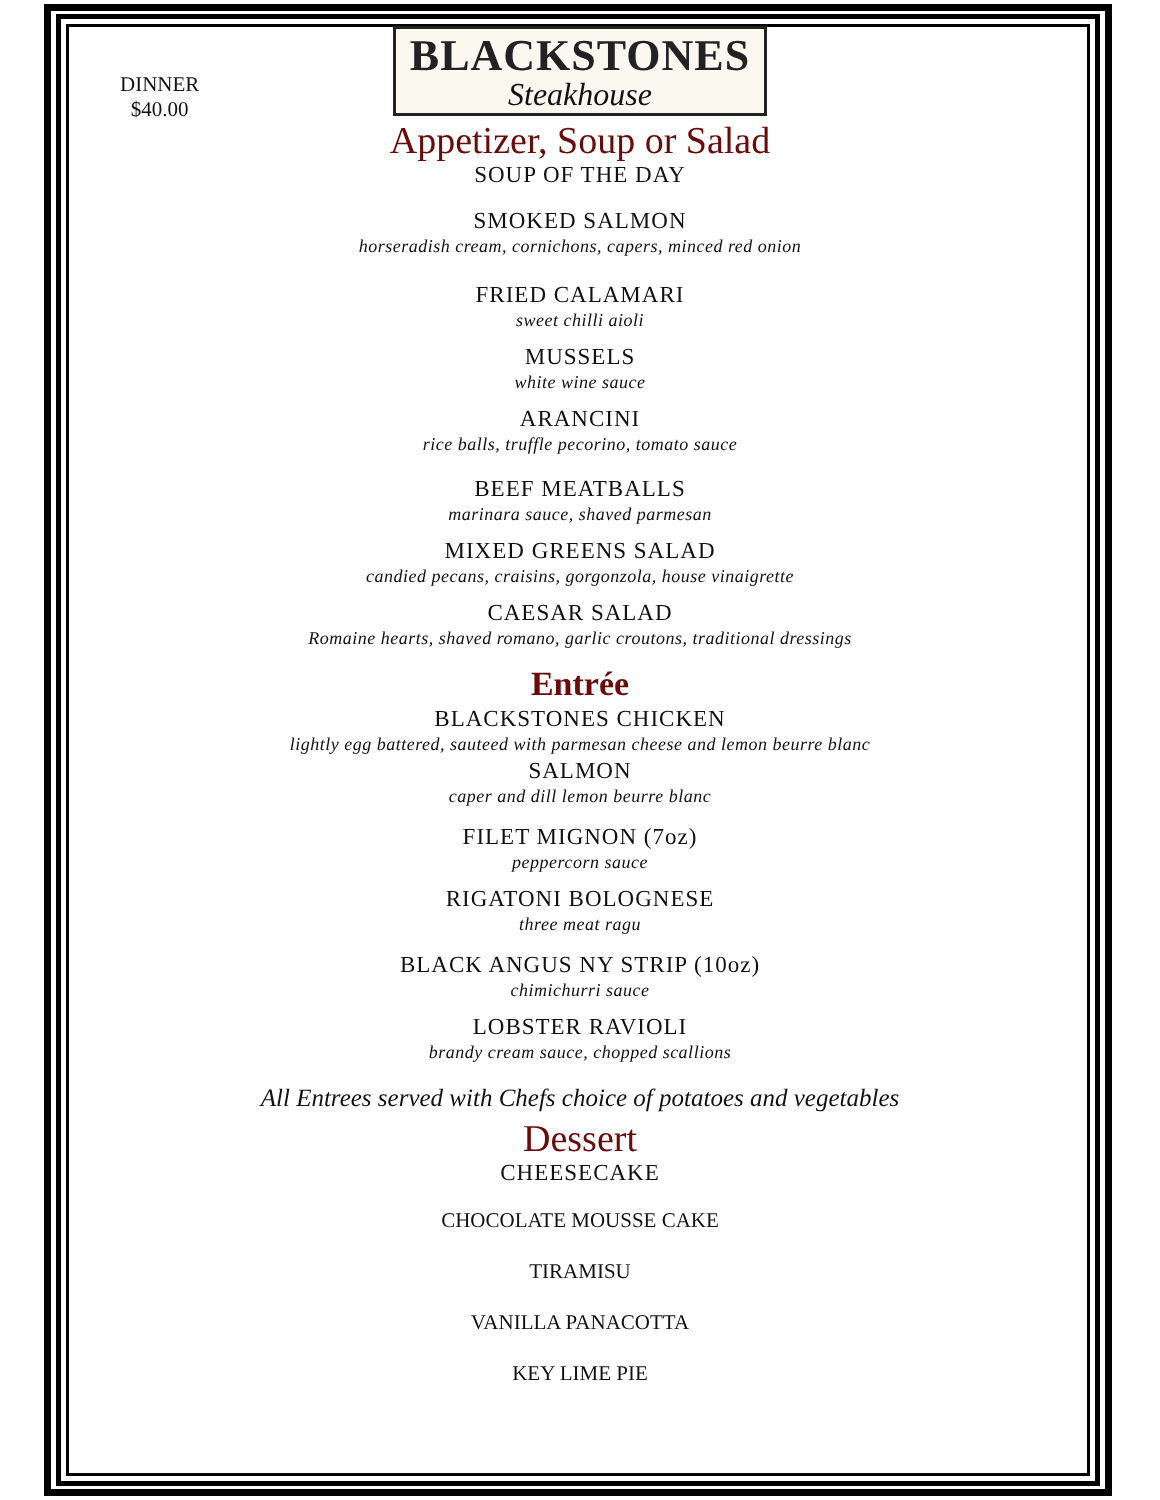DINNER
$40.00
BLACKSTONES
Steakhouse
Appetizer, Soup or Salad
SOUP OF THE DAY
SMOKED SALMON
horseradish cream, cornichons, capers, minced red onion
FRIED CALAMARI
sweet chilli aioli
MUSSELS
white wine sauce
ARANCINI
rice balls, truffle pecorino, tomato sauce
BEEF MEATBALLS
marinara sauce, shaved parmesan
MIXED GREENS SALAD
candied pecans, craisins, gorgonzola, house vinaigrette
CAESAR SALAD
Romaine hearts, shaved romano, garlic croutons, traditional dressings
Entrée
BLACKSTONES CHICKEN
lightly egg battered, sauteed with parmesan cheese and lemon beurre blanc
SALMON
caper and dill lemon beurre blanc
FILET MIGNON (7oz)
peppercorn sauce
RIGATONI BOLOGNESE
three meat ragu
BLACK ANGUS NY STRIP (10oz)
chimichurri sauce
LOBSTER RAVIOLI
brandy cream sauce, chopped scallions
All Entrees served with Chefs choice of potatoes and vegetables
Dessert
CHEESECAKE
CHOCOLATE MOUSSE CAKE
TIRAMISU
VANILLA PANACOTTA
KEY LIME PIE